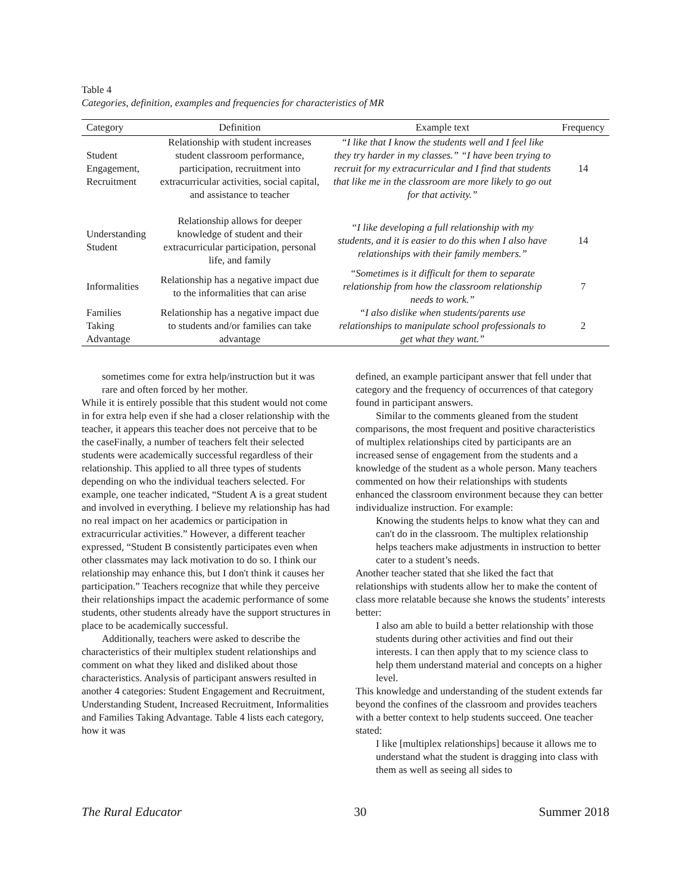Table 4
Categories, definition, examples and frequencies for characteristics of MR
| Category | Definition | Example text | Frequency |
| --- | --- | --- | --- |
| Student Engagement, Recruitment | Relationship with student increases student classroom performance, participation, recruitment into extracurricular activities, social capital, and assistance to teacher | “I like that I know the students well and I feel like they try harder in my classes.” “I have been trying to recruit for my extracurricular and I find that students that like me in the classroom are more likely to go out for that activity.” | 14 |
| Understanding Student | Relationship allows for deeper knowledge of student and their extracurricular participation, personal life, and family | “I like developing a full relationship with my students, and it is easier to do this when I also have relationships with their family members.” | 14 |
| Informalities | Relationship has a negative impact due to the informalities that can arise | “Sometimes is it difficult for them to separate relationship from how the classroom relationship needs to work.” | 7 |
| Families Taking Advantage | Relationship has a negative impact due to students and/or families can take advantage | “I also dislike when students/parents use relationships to manipulate school professionals to get what they want.” | 2 |
sometimes come for extra help/instruction but it was rare and often forced by her mother.
While it is entirely possible that this student would not come in for extra help even if she had a closer relationship with the teacher, it appears this teacher does not perceive that to be the caseFinally, a number of teachers felt their selected students were academically successful regardless of their relationship. This applied to all three types of students depending on who the individual teachers selected. For example, one teacher indicated, “Student A is a great student and involved in everything. I believe my relationship has had no real impact on her academics or participation in extracurricular activities.” However, a different teacher expressed, “Student B consistently participates even when other classmates may lack motivation to do so. I think our relationship may enhance this, but I don't think it causes her participation.” Teachers recognize that while they perceive their relationships impact the academic performance of some students, other students already have the support structures in place to be academically successful.
Additionally, teachers were asked to describe the characteristics of their multiplex student relationships and comment on what they liked and disliked about those characteristics. Analysis of participant answers resulted in another 4 categories: Student Engagement and Recruitment, Understanding Student, Increased Recruitment, Informalities and Families Taking Advantage. Table 4 lists each category, how it was
defined, an example participant answer that fell under that category and the frequency of occurrences of that category found in participant answers.
Similar to the comments gleaned from the student comparisons, the most frequent and positive characteristics of multiplex relationships cited by participants are an increased sense of engagement from the students and a knowledge of the student as a whole person. Many teachers commented on how their relationships with students enhanced the classroom environment because they can better individualize instruction. For example:
Knowing the students helps to know what they can and can't do in the classroom. The multiplex relationship helps teachers make adjustments in instruction to better cater to a student’s needs.
Another teacher stated that she liked the fact that relationships with students allow her to make the content of class more relatable because she knows the students’ interests better:
I also am able to build a better relationship with those students during other activities and find out their interests. I can then apply that to my science class to help them understand material and concepts on a higher level.
This knowledge and understanding of the student extends far beyond the confines of the classroom and provides teachers with a better context to help students succeed. One teacher stated:
I like [multiplex relationships] because it allows me to understand what the student is dragging into class with them as well as seeing all sides to
The Rural Educator 30 Summer 2018